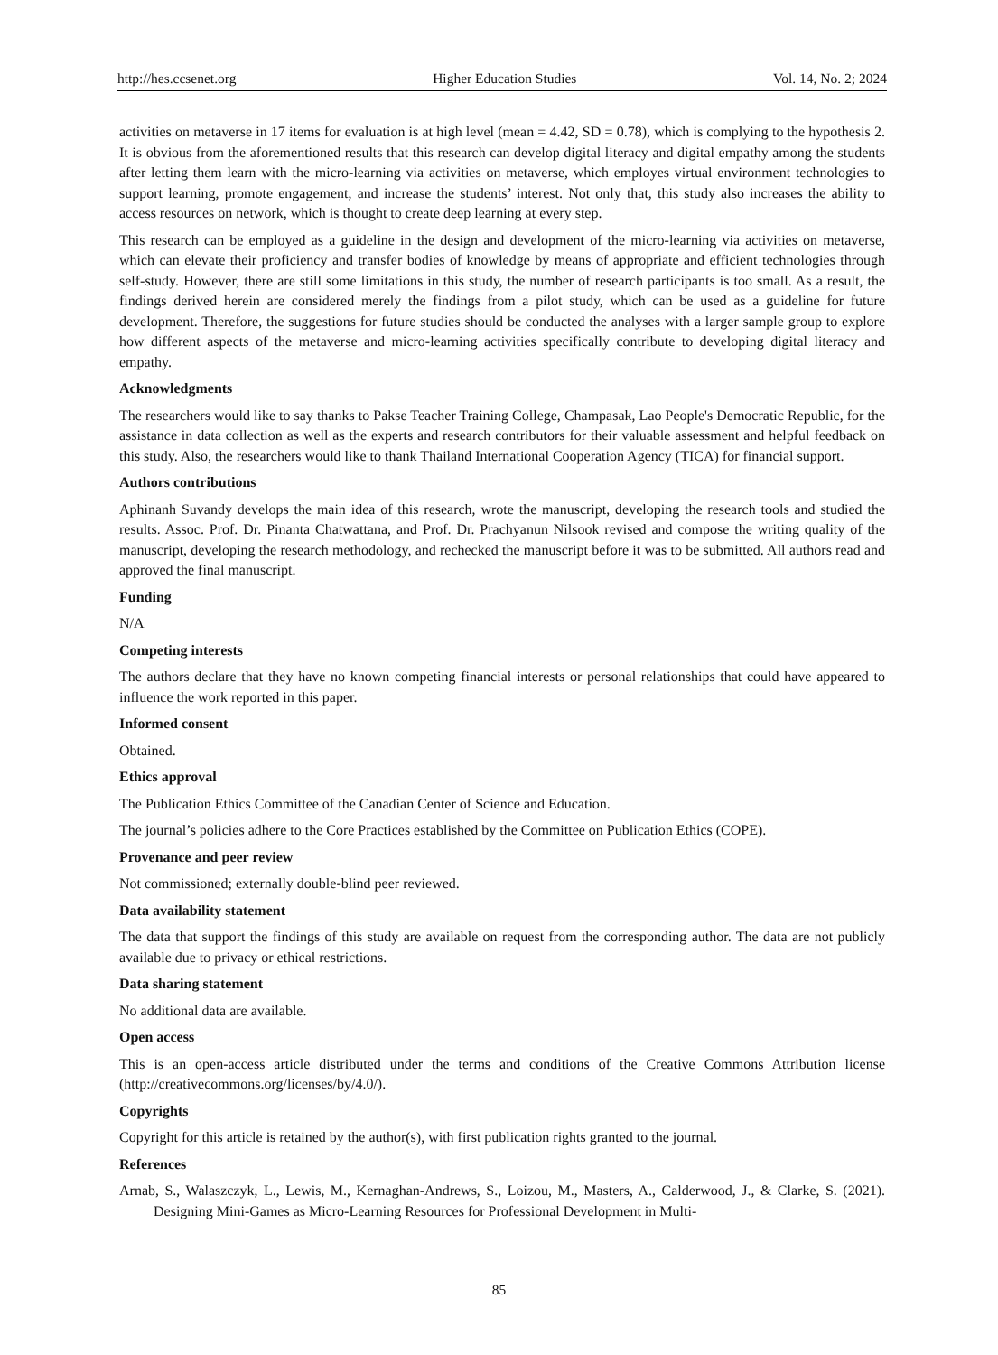http://hes.ccsenet.org Higher Education Studies Vol. 14, No. 2; 2024
activities on metaverse in 17 items for evaluation is at high level (mean = 4.42, SD = 0.78), which is complying to the hypothesis 2. It is obvious from the aforementioned results that this research can develop digital literacy and digital empathy among the students after letting them learn with the micro-learning via activities on metaverse, which employes virtual environment technologies to support learning, promote engagement, and increase the students’ interest. Not only that, this study also increases the ability to access resources on network, which is thought to create deep learning at every step.
This research can be employed as a guideline in the design and development of the micro-learning via activities on metaverse, which can elevate their proficiency and transfer bodies of knowledge by means of appropriate and efficient technologies through self-study. However, there are still some limitations in this study, the number of research participants is too small. As a result, the findings derived herein are considered merely the findings from a pilot study, which can be used as a guideline for future development. Therefore, the suggestions for future studies should be conducted the analyses with a larger sample group to explore how different aspects of the metaverse and micro-learning activities specifically contribute to developing digital literacy and empathy.
Acknowledgments
The researchers would like to say thanks to Pakse Teacher Training College, Champasak, Lao People's Democratic Republic, for the assistance in data collection as well as the experts and research contributors for their valuable assessment and helpful feedback on this study. Also, the researchers would like to thank Thailand International Cooperation Agency (TICA) for financial support.
Authors contributions
Aphinanh Suvandy develops the main idea of this research, wrote the manuscript, developing the research tools and studied the results. Assoc. Prof. Dr. Pinanta Chatwattana, and Prof. Dr. Prachyanun Nilsook revised and compose the writing quality of the manuscript, developing the research methodology, and rechecked the manuscript before it was to be submitted. All authors read and approved the final manuscript.
Funding
N/A
Competing interests
The authors declare that they have no known competing financial interests or personal relationships that could have appeared to influence the work reported in this paper.
Informed consent
Obtained.
Ethics approval
The Publication Ethics Committee of the Canadian Center of Science and Education.
The journal’s policies adhere to the Core Practices established by the Committee on Publication Ethics (COPE).
Provenance and peer review
Not commissioned; externally double-blind peer reviewed.
Data availability statement
The data that support the findings of this study are available on request from the corresponding author. The data are not publicly available due to privacy or ethical restrictions.
Data sharing statement
No additional data are available.
Open access
This is an open-access article distributed under the terms and conditions of the Creative Commons Attribution license (http://creativecommons.org/licenses/by/4.0/).
Copyrights
Copyright for this article is retained by the author(s), with first publication rights granted to the journal.
References
Arnab, S., Walaszczyk, L., Lewis, M., Kernaghan-Andrews, S., Loizou, M., Masters, A., Calderwood, J., & Clarke, S. (2021). Designing Mini-Games as Micro-Learning Resources for Professional Development in Multi-
85